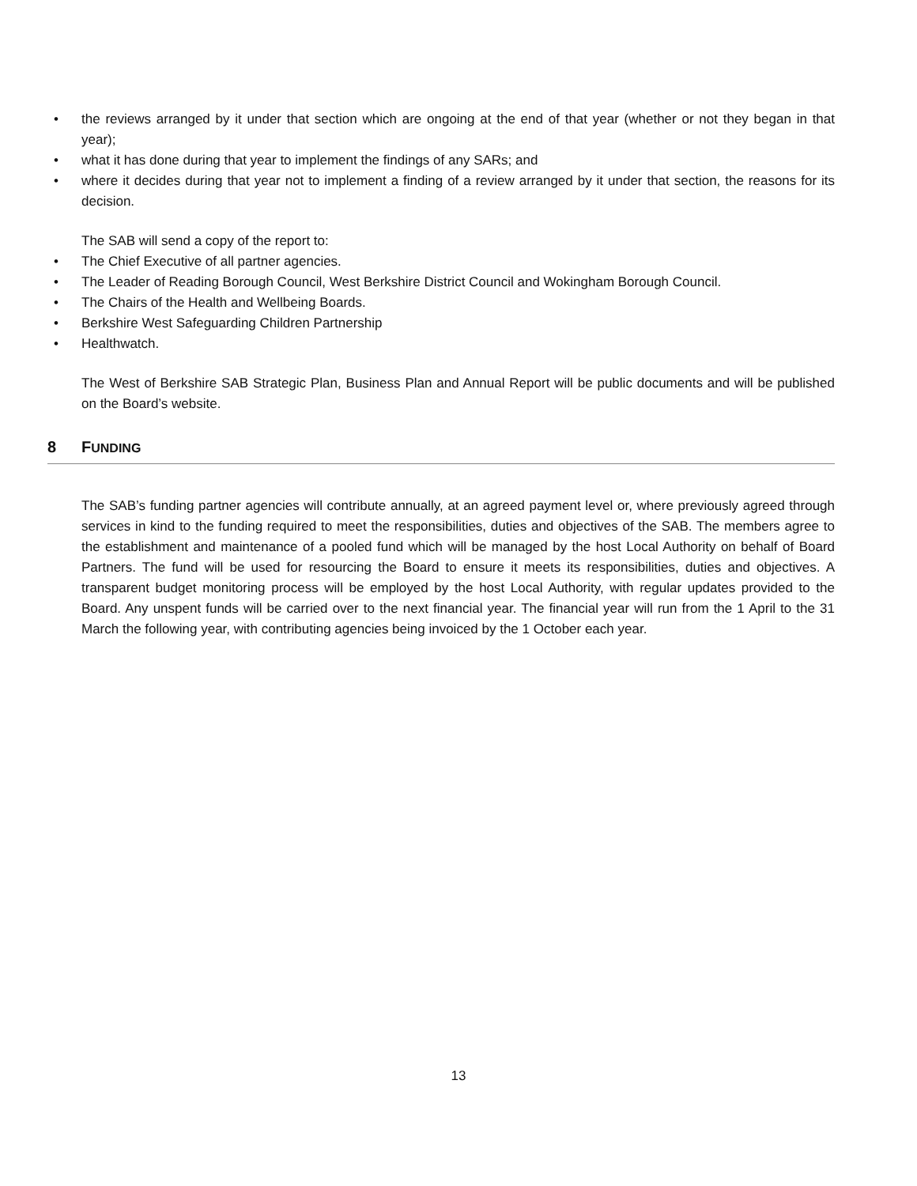• the reviews arranged by it under that section which are ongoing at the end of that year (whether or not they began in that year);
• what it has done during that year to implement the findings of any SARs; and
• where it decides during that year not to implement a finding of a review arranged by it under that section, the reasons for its decision.
The SAB will send a copy of the report to:
• The Chief Executive of all partner agencies.
• The Leader of Reading Borough Council, West Berkshire District Council and Wokingham Borough Council.
• The Chairs of the Health and Wellbeing Boards.
• Berkshire West Safeguarding Children Partnership
• Healthwatch.
The West of Berkshire SAB Strategic Plan, Business Plan and Annual Report will be public documents and will be published on the Board’s website.
8 FUNDING
The SAB’s funding partner agencies will contribute annually, at an agreed payment level or, where previously agreed through services in kind to the funding required to meet the responsibilities, duties and objectives of the SAB. The members agree to the establishment and maintenance of a pooled fund which will be managed by the host Local Authority on behalf of Board Partners. The fund will be used for resourcing the Board to ensure it meets its responsibilities, duties and objectives. A transparent budget monitoring process will be employed by the host Local Authority, with regular updates provided to the Board. Any unspent funds will be carried over to the next financial year. The financial year will run from the 1 April to the 31 March the following year, with contributing agencies being invoiced by the 1 October each year.
13